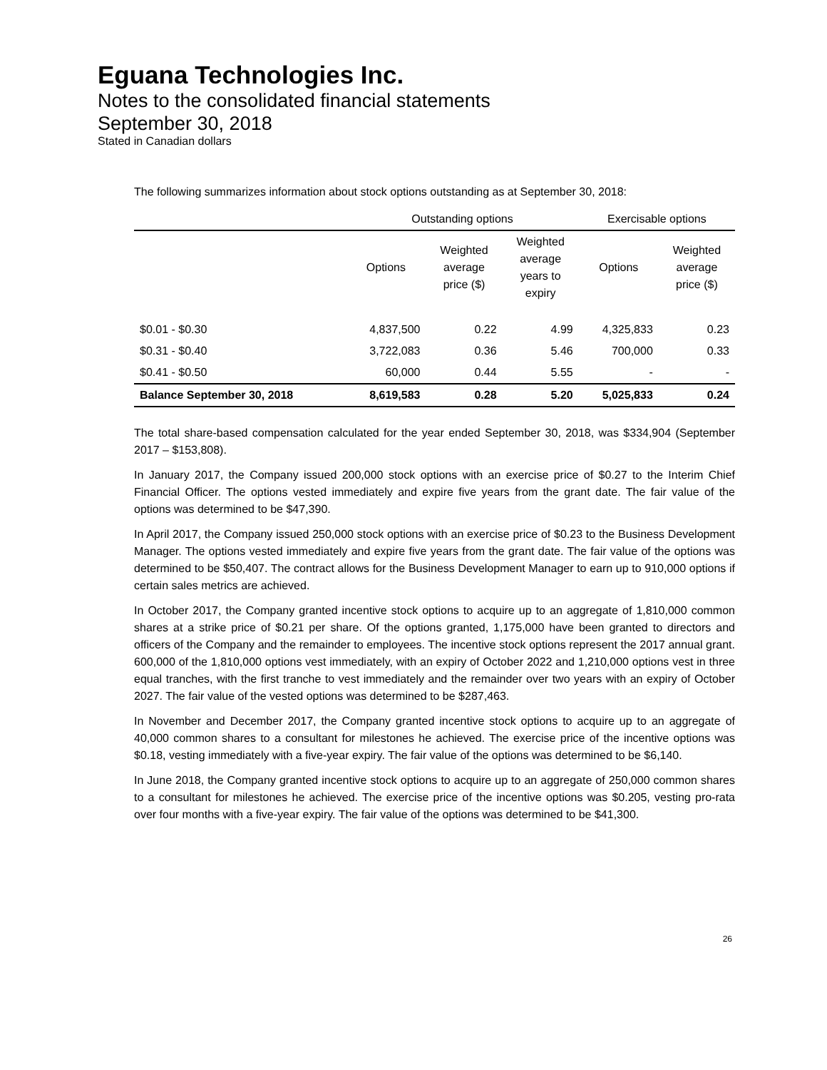Eguana Technologies Inc.
Notes to the consolidated financial statements
September 30, 2018
Stated in Canadian dollars
The following summarizes information about stock options outstanding as at September 30, 2018:
| | Outstanding options | | | Exercisable options | |
| --- | --- | --- | --- | --- | --- |
| | Options | Weighted average price ($) | Weighted average years to expiry | Options | Weighted average price ($) |
| $0.01 - $0.30 | 4,837,500 | 0.22 | 4.99 | 4,325,833 | 0.23 |
| $0.31 - $0.40 | 3,722,083 | 0.36 | 5.46 | 700,000 | 0.33 |
| $0.41 - $0.50 | 60,000 | 0.44 | 5.55 | - | - |
| Balance September 30, 2018 | 8,619,583 | 0.28 | 5.20 | 5,025,833 | 0.24 |
The total share-based compensation calculated for the year ended September 30, 2018, was $334,904 (September 2017 – $153,808).
In January 2017, the Company issued 200,000 stock options with an exercise price of $0.27 to the Interim Chief Financial Officer. The options vested immediately and expire five years from the grant date. The fair value of the options was determined to be $47,390.
In April 2017, the Company issued 250,000 stock options with an exercise price of $0.23 to the Business Development Manager. The options vested immediately and expire five years from the grant date. The fair value of the options was determined to be $50,407. The contract allows for the Business Development Manager to earn up to 910,000 options if certain sales metrics are achieved.
In October 2017, the Company granted incentive stock options to acquire up to an aggregate of 1,810,000 common shares at a strike price of $0.21 per share. Of the options granted, 1,175,000 have been granted to directors and officers of the Company and the remainder to employees. The incentive stock options represent the 2017 annual grant. 600,000 of the 1,810,000 options vest immediately, with an expiry of October 2022 and 1,210,000 options vest in three equal tranches, with the first tranche to vest immediately and the remainder over two years with an expiry of October 2027. The fair value of the vested options was determined to be $287,463.
In November and December 2017, the Company granted incentive stock options to acquire up to an aggregate of 40,000 common shares to a consultant for milestones he achieved. The exercise price of the incentive options was $0.18, vesting immediately with a five-year expiry. The fair value of the options was determined to be $6,140.
In June 2018, the Company granted incentive stock options to acquire up to an aggregate of 250,000 common shares to a consultant for milestones he achieved. The exercise price of the incentive options was $0.205, vesting pro-rata over four months with a five-year expiry. The fair value of the options was determined to be $41,300.
26